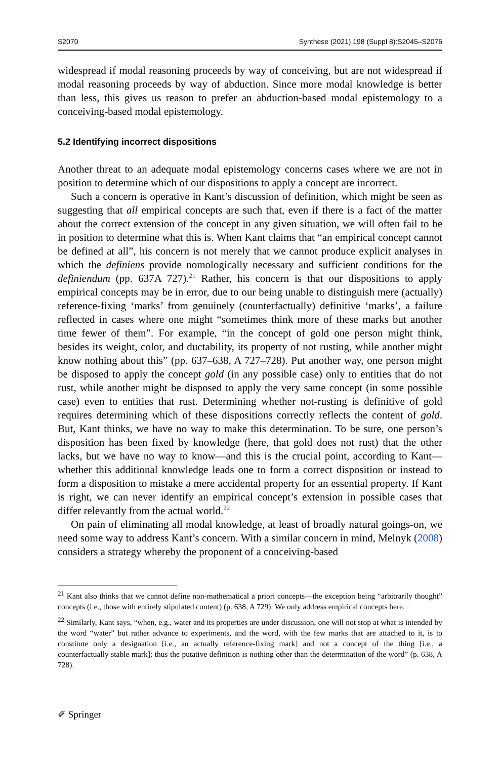S2070 Synthese (2021) 198 (Suppl 8):S2045–S2076
widespread if modal reasoning proceeds by way of conceiving, but are not widespread if modal reasoning proceeds by way of abduction. Since more modal knowledge is better than less, this gives us reason to prefer an abduction-based modal epistemology to a conceiving-based modal epistemology.
5.2 Identifying incorrect dispositions
Another threat to an adequate modal epistemology concerns cases where we are not in position to determine which of our dispositions to apply a concept are incorrect.
Such a concern is operative in Kant’s discussion of definition, which might be seen as suggesting that all empirical concepts are such that, even if there is a fact of the matter about the correct extension of the concept in any given situation, we will often fail to be in position to determine what this is. When Kant claims that “an empirical concept cannot be defined at all”, his concern is not merely that we cannot produce explicit analyses in which the definiens provide nomologically necessary and sufficient conditions for the definiendum (pp. 637A 727).<sup>21</sup> Rather, his concern is that our dispositions to apply empirical concepts may be in error, due to our being unable to distinguish mere (actually) reference-fixing ‘marks’ from genuinely (counterfactually) definitive ‘marks’, a failure reflected in cases where one might “sometimes think more of these marks but another time fewer of them”. For example, “in the concept of gold one person might think, besides its weight, color, and ductability, its property of not rusting, while another might know nothing about this” (pp. 637–638, A 727–728). Put another way, one person might be disposed to apply the concept gold (in any possible case) only to entities that do not rust, while another might be disposed to apply the very same concept (in some possible case) even to entities that rust. Determining whether not-rusting is definitive of gold requires determining which of these dispositions correctly reflects the content of gold. But, Kant thinks, we have no way to make this determination. To be sure, one person’s disposition has been fixed by knowledge (here, that gold does not rust) that the other lacks, but we have no way to know—and this is the crucial point, according to Kant—whether this additional knowledge leads one to form a correct disposition or instead to form a disposition to mistake a mere accidental property for an essential property. If Kant is right, we can never identify an empirical concept’s extension in possible cases that differ relevantly from the actual world.<sup>22</sup>
On pain of eliminating all modal knowledge, at least of broadly natural goings-on, we need some way to address Kant’s concern. With a similar concern in mind, Melnyk (2008) considers a strategy whereby the proponent of a conceiving-based
<sup>21</sup> Kant also thinks that we cannot define non-mathematical a priori concepts—the exception being “arbitrarily thought” concepts (i.e., those with entirely stipulated content) (p. 638, A 729). We only address empirical concepts here.
<sup>22</sup> Similarly, Kant says, “when, e.g., water and its properties are under discussion, one will not stop at what is intended by the word “water” but rather advance to experiments, and the word, with the few marks that are attached to it, is to constitute only a designation [i.e., an actually reference-fixing mark] and not a concept of the thing [i.e., a counterfactually stable mark]; thus the putative definition is nothing other than the determination of the word” (p. 638, A 728).
✐ Springer